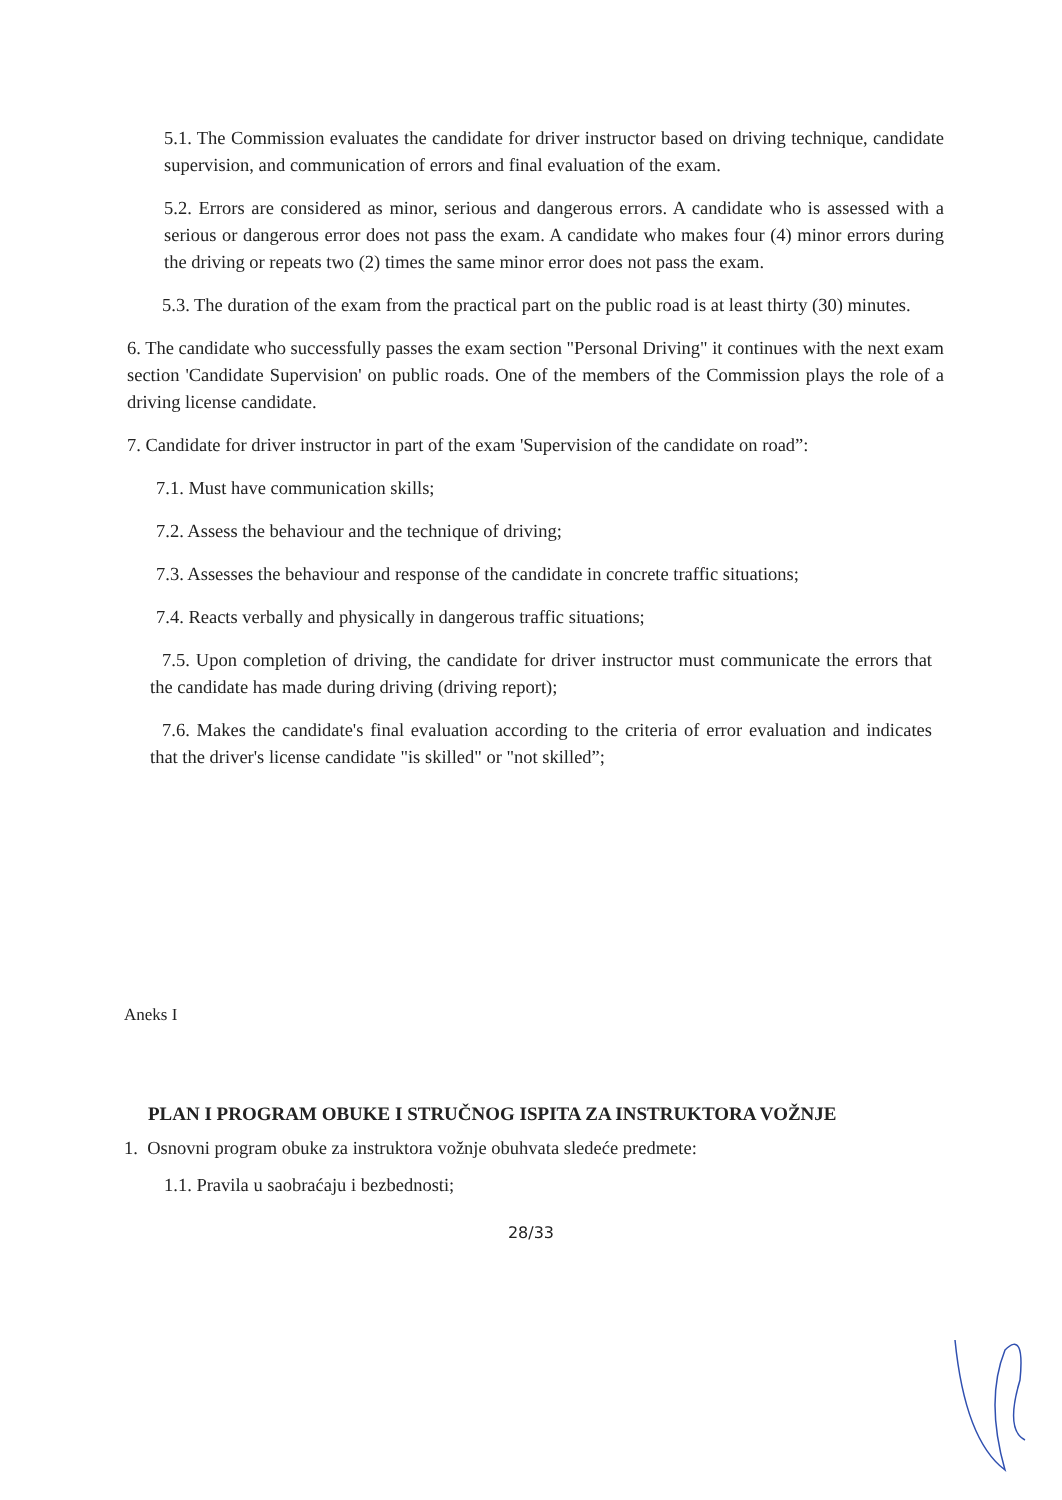5.1. The Commission evaluates the candidate for driver instructor based on driving technique, candidate supervision, and communication of errors and final evaluation of the exam.
5.2. Errors are considered as minor, serious and dangerous errors. A candidate who is assessed with a serious or dangerous error does not pass the exam. A candidate who makes four (4) minor errors during the driving or repeats two (2) times the same minor error does not pass the exam.
5.3. The duration of the exam from the practical part on the public road is at least thirty (30) minutes.
6. The candidate who successfully passes the exam section "Personal Driving" it continues with the next exam section 'Candidate Supervision' on public roads. One of the members of the Commission plays the role of a driving license candidate.
7. Candidate for driver instructor in part of the exam 'Supervision of the candidate on road”:
7.1. Must have communication skills;
7.2. Assess the behaviour and the technique of driving;
7.3. Assesses the behaviour and response of the candidate in concrete traffic situations;
7.4. Reacts verbally and physically in dangerous traffic situations;
7.5. Upon completion of driving, the candidate for driver instructor must communicate the errors that the candidate has made during driving (driving report);
7.6. Makes the candidate's final evaluation according to the criteria of error evaluation and indicates that the driver's license candidate "is skilled" or "not skilled”;
Aneks I
PLAN I PROGRAM OBUKE I STRUČNOG ISPITA ZA INSTRUKTORA VOŽNJE
1. Osnovni program obuke za instruktora vožnje obuhvata sledeće predmete:
1.1. Pravila u saobraćaju i bezbednosti;
28/33